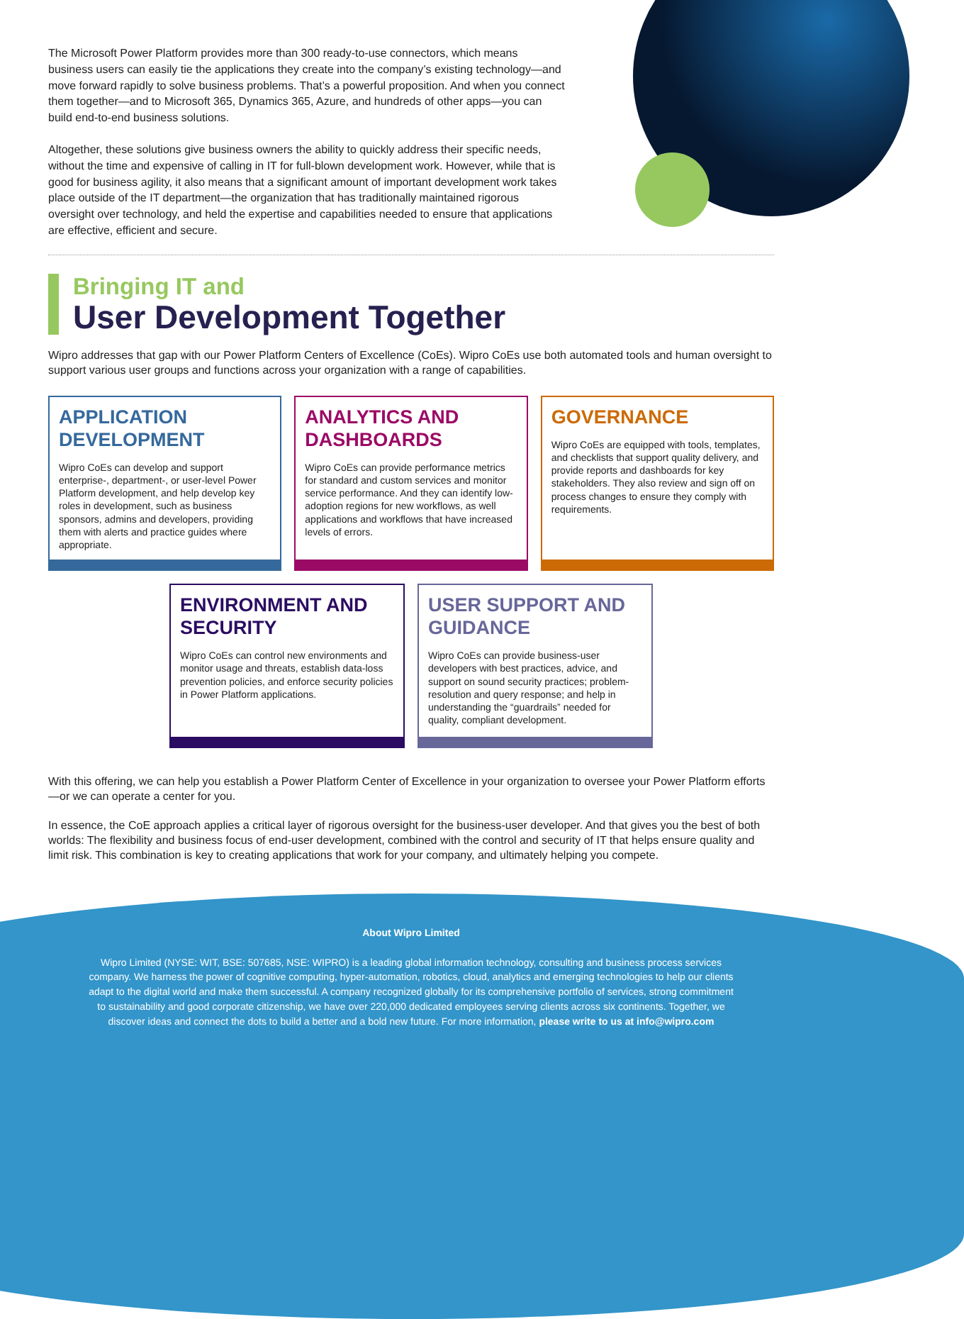The Microsoft Power Platform provides more than 300 ready-to-use connectors, which means business users can easily tie the applications they create into the company’s existing technology—and move forward rapidly to solve business problems. That’s a powerful proposition. And when you connect them together—and to Microsoft 365, Dynamics 365, Azure, and hundreds of other apps—you can build end-to-end business solutions.
Altogether, these solutions give business owners the ability to quickly address their specific needs, without the time and expensive of calling in IT for full-blown development work. However, while that is good for business agility, it also means that a significant amount of important development work takes place outside of the IT department—the organization that has traditionally maintained rigorous oversight over technology, and held the expertise and capabilities needed to ensure that applications are effective, efficient and secure.
Bringing IT and
User Development Together
Wipro addresses that gap with our Power Platform Centers of Excellence (CoEs). Wipro CoEs use both automated tools and human oversight to support various user groups and functions across your organization with a range of capabilities.
APPLICATION DEVELOPMENT
Wipro CoEs can develop and support enterprise-, department-, or user-level Power Platform development, and help develop key roles in development, such as business sponsors, admins and developers, providing them with alerts and practice guides where appropriate.
ANALYTICS AND DASHBOARDS
Wipro CoEs can provide performance metrics for standard and custom services and monitor service performance. And they can identify low-adoption regions for new workflows, as well applications and workflows that have increased levels of errors.
GOVERNANCE
Wipro CoEs are equipped with tools, templates, and checklists that support quality delivery, and provide reports and dashboards for key stakeholders. They also review and sign off on process changes to ensure they comply with requirements.
ENVIRONMENT AND SECURITY
Wipro CoEs can control new environments and monitor usage and threats, establish data-loss prevention policies, and enforce security policies in Power Platform applications.
USER SUPPORT AND GUIDANCE
Wipro CoEs can provide business-user developers with best practices, advice, and support on sound security practices; problem-resolution and query response; and help in understanding the “guardrails” needed for quality, compliant development.
With this offering, we can help you establish a Power Platform Center of Excellence in your organization to oversee your Power Platform efforts—or we can operate a center for you.
In essence, the CoE approach applies a critical layer of rigorous oversight for the business-user developer. And that gives you the best of both worlds: The flexibility and business focus of end-user development, combined with the control and security of IT that helps ensure quality and limit risk. This combination is key to creating applications that work for your company, and ultimately helping you compete.
About Wipro Limited
Wipro Limited (NYSE: WIT, BSE: 507685, NSE: WIPRO) is a leading global information technology, consulting and business process services company. We harness the power of cognitive computing, hyper-automation, robotics, cloud, analytics and emerging technologies to help our clients adapt to the digital world and make them successful. A company recognized globally for its comprehensive portfolio of services, strong commitment to sustainability and good corporate citizenship, we have over 220,000 dedicated employees serving clients across six continents. Together, we discover ideas and connect the dots to build a better and a bold new future. For more information, please write to us at info@wipro.com